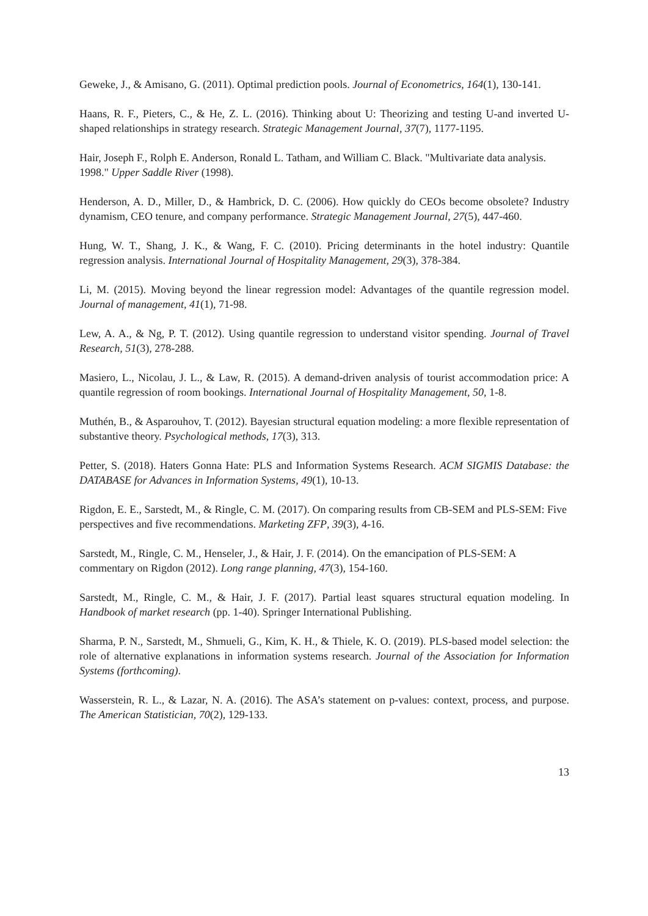Geweke, J., & Amisano, G. (2011). Optimal prediction pools. Journal of Econometrics, 164(1), 130-141.
Haans, R. F., Pieters, C., & He, Z. L. (2016). Thinking about U: Theorizing and testing U‐and inverted U‐shaped relationships in strategy research. Strategic Management Journal, 37(7), 1177-1195.
Hair, Joseph F., Rolph E. Anderson, Ronald L. Tatham, and William C. Black. "Multivariate data analysis. 1998." Upper Saddle River (1998).
Henderson, A. D., Miller, D., & Hambrick, D. C. (2006). How quickly do CEOs become obsolete? Industry dynamism, CEO tenure, and company performance. Strategic Management Journal, 27(5), 447-460.
Hung, W. T., Shang, J. K., & Wang, F. C. (2010). Pricing determinants in the hotel industry: Quantile regression analysis. International Journal of Hospitality Management, 29(3), 378-384.
Li, M. (2015). Moving beyond the linear regression model: Advantages of the quantile regression model. Journal of management, 41(1), 71-98.
Lew, A. A., & Ng, P. T. (2012). Using quantile regression to understand visitor spending. Journal of Travel Research, 51(3), 278-288.
Masiero, L., Nicolau, J. L., & Law, R. (2015). A demand-driven analysis of tourist accommodation price: A quantile regression of room bookings. International Journal of Hospitality Management, 50, 1-8.
Muthén, B., & Asparouhov, T. (2012). Bayesian structural equation modeling: a more flexible representation of substantive theory. Psychological methods, 17(3), 313.
Petter, S. (2018). Haters Gonna Hate: PLS and Information Systems Research. ACM SIGMIS Database: the DATABASE for Advances in Information Systems, 49(1), 10-13.
Rigdon, E. E., Sarstedt, M., & Ringle, C. M. (2017). On comparing results from CB-SEM and PLS-SEM: Five perspectives and five recommendations. Marketing ZFP, 39(3), 4-16.
Sarstedt, M., Ringle, C. M., Henseler, J., & Hair, J. F. (2014). On the emancipation of PLS-SEM: A commentary on Rigdon (2012). Long range planning, 47(3), 154-160.
Sarstedt, M., Ringle, C. M., & Hair, J. F. (2017). Partial least squares structural equation modeling. In Handbook of market research (pp. 1-40). Springer International Publishing.
Sharma, P. N., Sarstedt, M., Shmueli, G., Kim, K. H., & Thiele, K. O. (2019). PLS-based model selection: the role of alternative explanations in information systems research. Journal of the Association for Information Systems (forthcoming).
Wasserstein, R. L., & Lazar, N. A. (2016). The ASA’s statement on p-values: context, process, and purpose. The American Statistician, 70(2), 129-133.
13